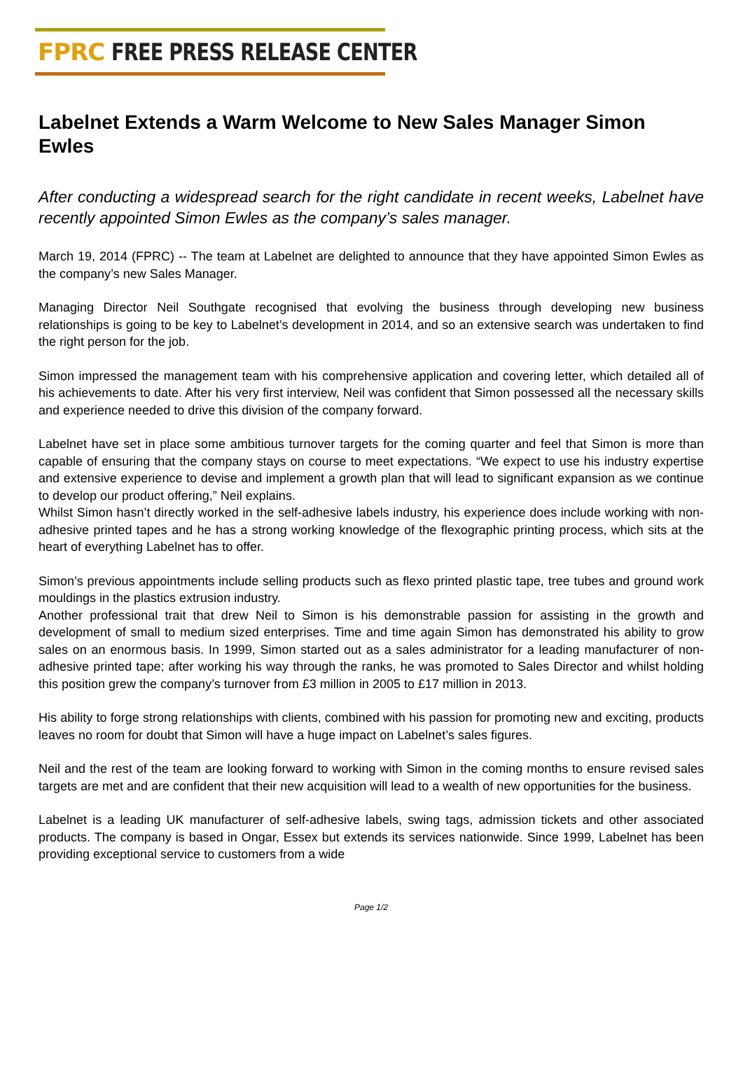FPRC FREE PRESS RELEASE CENTER
Labelnet Extends a Warm Welcome to New Sales Manager Simon Ewles
After conducting a widespread search for the right candidate in recent weeks, Labelnet have recently appointed Simon Ewles as the company’s sales manager.
March 19, 2014 (FPRC) -- The team at Labelnet are delighted to announce that they have appointed Simon Ewles as the company’s new Sales Manager.
Managing Director Neil Southgate recognised that evolving the business through developing new business relationships is going to be key to Labelnet’s development in 2014, and so an extensive search was undertaken to find the right person for the job.
Simon impressed the management team with his comprehensive application and covering letter, which detailed all of his achievements to date. After his very first interview, Neil was confident that Simon possessed all the necessary skills and experience needed to drive this division of the company forward.
Labelnet have set in place some ambitious turnover targets for the coming quarter and feel that Simon is more than capable of ensuring that the company stays on course to meet expectations. “We expect to use his industry expertise and extensive experience to devise and implement a growth plan that will lead to significant expansion as we continue to develop our product offering,” Neil explains.
Whilst Simon hasn’t directly worked in the self-adhesive labels industry, his experience does include working with non-adhesive printed tapes and he has a strong working knowledge of the flexographic printing process, which sits at the heart of everything Labelnet has to offer.
Simon’s previous appointments include selling products such as flexo printed plastic tape, tree tubes and ground work mouldings in the plastics extrusion industry.
Another professional trait that drew Neil to Simon is his demonstrable passion for assisting in the growth and development of small to medium sized enterprises. Time and time again Simon has demonstrated his ability to grow sales on an enormous basis. In 1999, Simon started out as a sales administrator for a leading manufacturer of non-adhesive printed tape; after working his way through the ranks, he was promoted to Sales Director and whilst holding this position grew the company’s turnover from £3 million in 2005 to £17 million in 2013.
His ability to forge strong relationships with clients, combined with his passion for promoting new and exciting, products leaves no room for doubt that Simon will have a huge impact on Labelnet’s sales figures.
Neil and the rest of the team are looking forward to working with Simon in the coming months to ensure revised sales targets are met and are confident that their new acquisition will lead to a wealth of new opportunities for the business.
Labelnet is a leading UK manufacturer of self-adhesive labels, swing tags, admission tickets and other associated products. The company is based in Ongar, Essex but extends its services nationwide. Since 1999, Labelnet has been providing exceptional service to customers from a wide
Page 1/2